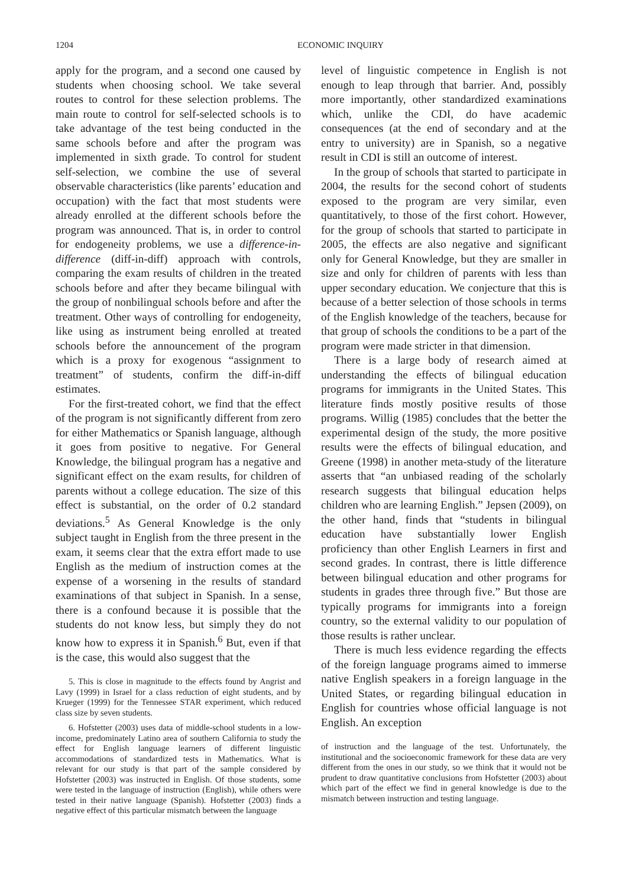1204 ECONOMIC INQUIRY
apply for the program, and a second one caused by students when choosing school. We take several routes to control for these selection problems. The main route to control for self-selected schools is to take advantage of the test being conducted in the same schools before and after the program was implemented in sixth grade. To control for student self-selection, we combine the use of several observable characteristics (like parents’ education and occupation) with the fact that most students were already enrolled at the different schools before the program was announced. That is, in order to control for endogeneity problems, we use a difference-in-difference (diff-in-diff) approach with controls, comparing the exam results of children in the treated schools before and after they became bilingual with the group of nonbilingual schools before and after the treatment. Other ways of controlling for endogeneity, like using as instrument being enrolled at treated schools before the announcement of the program which is a proxy for exogenous “assignment to treatment” of students, confirm the diff-in-diff estimates.
For the first-treated cohort, we find that the effect of the program is not significantly different from zero for either Mathematics or Spanish language, although it goes from positive to negative. For General Knowledge, the bilingual program has a negative and significant effect on the exam results, for children of parents without a college education. The size of this effect is substantial, on the order of 0.2 standard deviations.<sup>5</sup> As General Knowledge is the only subject taught in English from the three present in the exam, it seems clear that the extra effort made to use English as the medium of instruction comes at the expense of a worsening in the results of standard examinations of that subject in Spanish. In a sense, there is a confound because it is possible that the students do not know less, but simply they do not know how to express it in Spanish.<sup>6</sup> But, even if that is the case, this would also suggest that the
5. This is close in magnitude to the effects found by Angrist and Lavy (1999) in Israel for a class reduction of eight students, and by Krueger (1999) for the Tennessee STAR experiment, which reduced class size by seven students.
6. Hofstetter (2003) uses data of middle-school students in a low-income, predominately Latino area of southern California to study the effect for English language learners of different linguistic accommodations of standardized tests in Mathematics. What is relevant for our study is that part of the sample considered by Hofstetter (2003) was instructed in English. Of those students, some were tested in the language of instruction (English), while others were tested in their native language (Spanish). Hofstetter (2003) finds a negative effect of this particular mismatch between the language
level of linguistic competence in English is not enough to leap through that barrier. And, possibly more importantly, other standardized examinations which, unlike the CDI, do have academic consequences (at the end of secondary and at the entry to university) are in Spanish, so a negative result in CDI is still an outcome of interest.
In the group of schools that started to participate in 2004, the results for the second cohort of students exposed to the program are very similar, even quantitatively, to those of the first cohort. However, for the group of schools that started to participate in 2005, the effects are also negative and significant only for General Knowledge, but they are smaller in size and only for children of parents with less than upper secondary education. We conjecture that this is because of a better selection of those schools in terms of the English knowledge of the teachers, because for that group of schools the conditions to be a part of the program were made stricter in that dimension.
There is a large body of research aimed at understanding the effects of bilingual education programs for immigrants in the United States. This literature finds mostly positive results of those programs. Willig (1985) concludes that the better the experimental design of the study, the more positive results were the effects of bilingual education, and Greene (1998) in another meta-study of the literature asserts that “an unbiased reading of the scholarly research suggests that bilingual education helps children who are learning English.” Jepsen (2009), on the other hand, finds that “students in bilingual education have substantially lower English proficiency than other English Learners in first and second grades. In contrast, there is little difference between bilingual education and other programs for students in grades three through five.” But those are typically programs for immigrants into a foreign country, so the external validity to our population of those results is rather unclear.
There is much less evidence regarding the effects of the foreign language programs aimed to immerse native English speakers in a foreign language in the United States, or regarding bilingual education in English for countries whose official language is not English. An exception
of instruction and the language of the test. Unfortunately, the institutional and the socioeconomic framework for these data are very different from the ones in our study, so we think that it would not be prudent to draw quantitative conclusions from Hofstetter (2003) about which part of the effect we find in general knowledge is due to the mismatch between instruction and testing language.